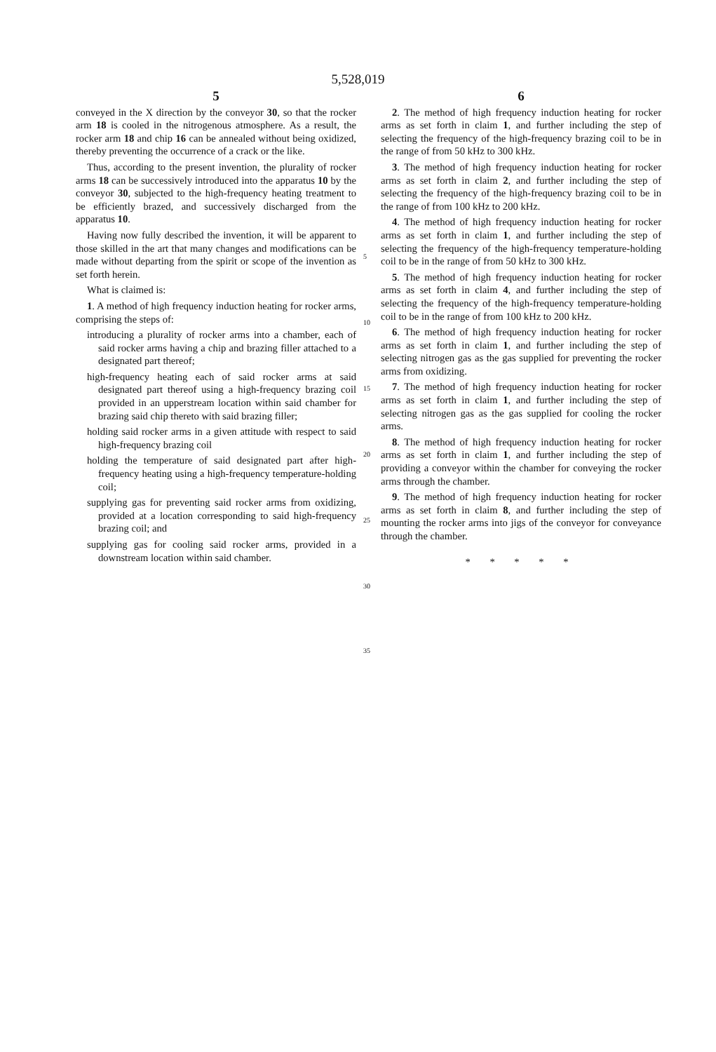5,528,019
5
conveyed in the X direction by the conveyor 30, so that the rocker arm 18 is cooled in the nitrogenous atmosphere. As a result, the rocker arm 18 and chip 16 can be annealed without being oxidized, thereby preventing the occurrence of a crack or the like.
Thus, according to the present invention, the plurality of rocker arms 18 can be successively introduced into the apparatus 10 by the conveyor 30, subjected to the high-frequency heating treatment to be efficiently brazed, and successively discharged from the apparatus 10.
Having now fully described the invention, it will be apparent to those skilled in the art that many changes and modifications can be made without departing from the spirit or scope of the invention as set forth herein.
What is claimed is:
1. A method of high frequency induction heating for rocker arms, comprising the steps of:
introducing a plurality of rocker arms into a chamber, each of said rocker arms having a chip and brazing filler attached to a designated part thereof;
high-frequency heating each of said rocker arms at said designated part thereof using a high-frequency brazing coil provided in an upperstream location within said chamber for brazing said chip thereto with said brazing filler;
holding said rocker arms in a given attitude with respect to said high-frequency brazing coil
holding the temperature of said designated part after high-frequency heating using a high-frequency temperature-holding coil;
supplying gas for preventing said rocker arms from oxidizing, provided at a location corresponding to said high-frequency brazing coil; and
supplying gas for cooling said rocker arms, provided in a downstream location within said chamber.
5
10
15
20
25
30
35
6
2. The method of high frequency induction heating for rocker arms as set forth in claim 1, and further including the step of selecting the frequency of the high-frequency brazing coil to be in the range of from 50 kHz to 300 kHz.
3. The method of high frequency induction heating for rocker arms as set forth in claim 2, and further including the step of selecting the frequency of the high-frequency brazing coil to be in the range of from 100 kHz to 200 kHz.
4. The method of high frequency induction heating for rocker arms as set forth in claim 1, and further including the step of selecting the frequency of the high-frequency temperature-holding coil to be in the range of from 50 kHz to 300 kHz.
5. The method of high frequency induction heating for rocker arms as set forth in claim 4, and further including the step of selecting the frequency of the high-frequency temperature-holding coil to be in the range of from 100 kHz to 200 kHz.
6. The method of high frequency induction heating for rocker arms as set forth in claim 1, and further including the step of selecting nitrogen gas as the gas supplied for preventing the rocker arms from oxidizing.
7. The method of high frequency induction heating for rocker arms as set forth in claim 1, and further including the step of selecting nitrogen gas as the gas supplied for cooling the rocker arms.
8. The method of high frequency induction heating for rocker arms as set forth in claim 1, and further including the step of providing a conveyor within the chamber for conveying the rocker arms through the chamber.
9. The method of high frequency induction heating for rocker arms as set forth in claim 8, and further including the step of mounting the rocker arms into jigs of the conveyor for conveyance through the chamber.
* * * * *